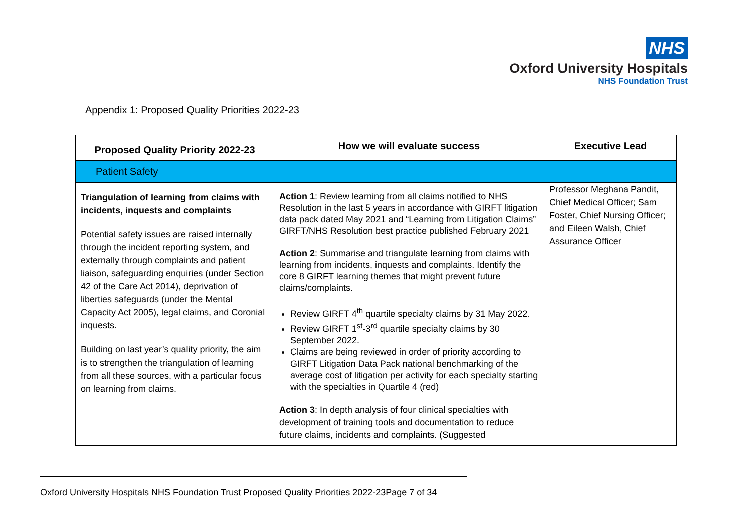NHS
Oxford University Hospitals
NHS Foundation Trust
Appendix 1: Proposed Quality Priorities 2022-23
| Proposed Quality Priority 2022-23 | How we will evaluate success | Executive Lead |
| --- | --- | --- |
| Patient Safety | | |
| Triangulation of learning from claims with incidents, inquests and complaints Potential safety issues are raised internally through the incident reporting system, and externally through complaints and patient liaison, safeguarding enquiries (under Section 42 of the Care Act 2014), deprivation of liberties safeguards (under the Mental Capacity Act 2005), legal claims, and Coronial inquests. Building on last year’s quality priority, the aim is to strengthen the triangulation of learning from all these sources, with a particular focus on learning from claims. | Action 1 : Review learning from all claims notified to NHS Resolution in the last 5 years in accordance with GIRFT litigation data pack dated May 2021 and “Learning from Litigation Claims” GIRFT/NHS Resolution best practice published February 2021 Action 2 : Summarise and triangulate learning from claims with learning from incidents, inquests and complaints. Identify the core 8 GIRFT learning themes that might prevent future claims/complaints. Review GIRFT 4<sup>th</sup> quartile specialty claims by 31 May 2022. Review GIRFT 1<sup>st</sup>-3<sup>rd</sup> quartile specialty claims by 30 September 2022. Claims are being reviewed in order of priority according to GIRFT Litigation Data Pack national benchmarking of the average cost of litigation per activity for each specialty starting with the specialties in Quartile 4 (red) Action 3 : In depth analysis of four clinical specialties with development of training tools and documentation to reduce future claims, incidents and complaints. (Suggested | Professor Meghana Pandit, Chief Medical Officer; Sam Foster, Chief Nursing Officer; and Eileen Walsh, Chief Assurance Officer |
Oxford University Hospitals NHS Foundation Trust Proposed Quality Priorities 2022-23Page 7 of 34